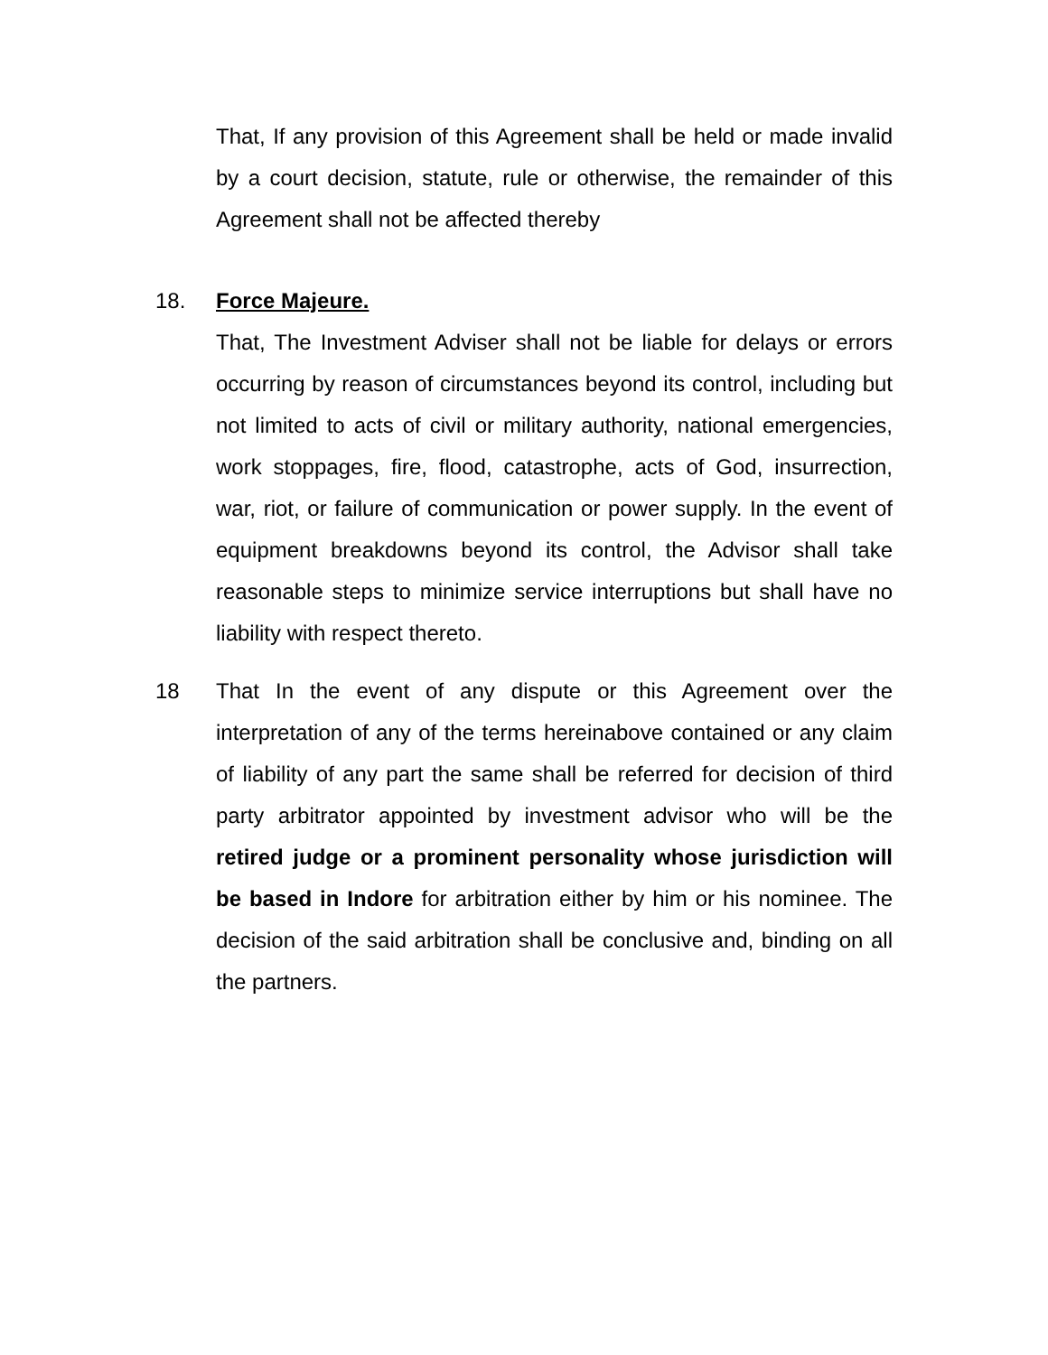That, If any provision of this Agreement shall be held or made invalid by a court decision, statute, rule or otherwise, the remainder of this Agreement shall not be affected thereby
18. Force Majeure.
That, The Investment Adviser shall not be liable for delays or errors occurring by reason of circumstances beyond its control, including but not limited to acts of civil or military authority, national emergencies, work stoppages, fire, flood, catastrophe, acts of God, insurrection, war, riot, or failure of communication or power supply. In the event of equipment breakdowns beyond its control, the Advisor shall take reasonable steps to minimize service interruptions but shall have no liability with respect thereto.
18 That In the event of any dispute or this Agreement over the interpretation of any of the terms hereinabove contained or any claim of liability of any part the same shall be referred for decision of third party arbitrator appointed by investment advisor who will be the retired judge or a prominent personality whose jurisdiction will be based in Indore for arbitration either by him or his nominee. The decision of the said arbitration shall be conclusive and, binding on all the partners.